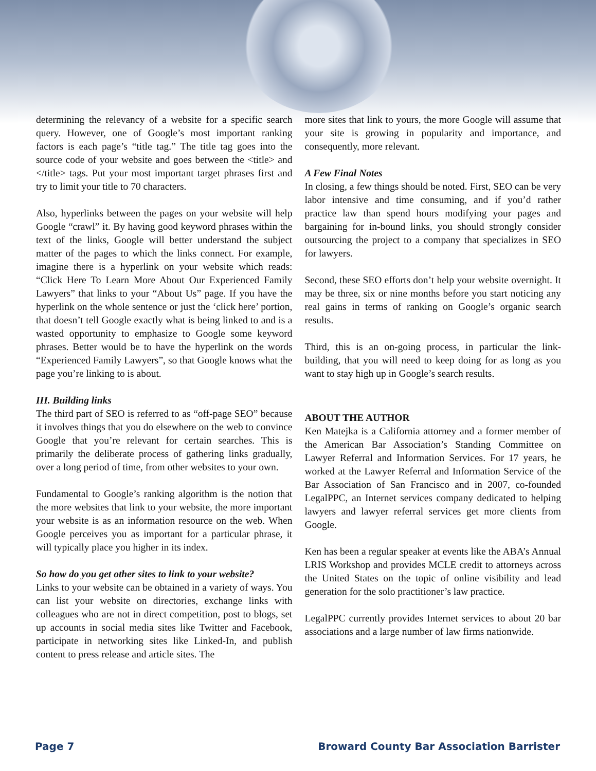determining the relevancy of a website for a specific search query. However, one of Google’s most important ranking factors is each page’s “title tag.” The title tag goes into the source code of your website and goes between the <title> and </title> tags. Put your most important target phrases first and try to limit your title to 70 characters.
Also, hyperlinks between the pages on your website will help Google “crawl” it. By having good keyword phrases within the text of the links, Google will better understand the subject matter of the pages to which the links connect. For example, imagine there is a hyperlink on your website which reads: “Click Here To Learn More About Our Experienced Family Lawyers” that links to your “About Us” page. If you have the hyperlink on the whole sentence or just the ‘click here’ portion, that doesn’t tell Google exactly what is being linked to and is a wasted opportunity to emphasize to Google some keyword phrases. Better would be to have the hyperlink on the words “Experienced Family Lawyers”, so that Google knows what the page you’re linking to is about.
III. Building links
The third part of SEO is referred to as “off-page SEO” because it involves things that you do elsewhere on the web to convince Google that you’re relevant for certain searches. This is primarily the deliberate process of gathering links gradually, over a long period of time, from other websites to your own.
Fundamental to Google’s ranking algorithm is the notion that the more websites that link to your website, the more important your website is as an information resource on the web. When Google perceives you as important for a particular phrase, it will typically place you higher in its index.
So how do you get other sites to link to your website?
Links to your website can be obtained in a variety of ways. You can list your website on directories, exchange links with colleagues who are not in direct competition, post to blogs, set up accounts in social media sites like Twitter and Facebook, participate in networking sites like Linked-In, and publish content to press release and article sites. The
more sites that link to yours, the more Google will assume that your site is growing in popularity and importance, and consequently, more relevant.
A Few Final Notes
In closing, a few things should be noted. First, SEO can be very labor intensive and time consuming, and if you’d rather practice law than spend hours modifying your pages and bargaining for in-bound links, you should strongly consider outsourcing the project to a company that specializes in SEO for lawyers.
Second, these SEO efforts don’t help your website overnight. It may be three, six or nine months before you start noticing any real gains in terms of ranking on Google’s organic search results.
Third, this is an on-going process, in particular the link-building, that you will need to keep doing for as long as you want to stay high up in Google’s search results.
ABOUT THE AUTHOR
Ken Matejka is a California attorney and a former member of the American Bar Association’s Standing Committee on Lawyer Referral and Information Services. For 17 years, he worked at the Lawyer Referral and Information Service of the Bar Association of San Francisco and in 2007, co-founded LegalPPC, an Internet services company dedicated to helping lawyers and lawyer referral services get more clients from Google.
Ken has been a regular speaker at events like the ABA’s Annual LRIS Workshop and provides MCLE credit to attorneys across the United States on the topic of online visibility and lead generation for the solo practitioner’s law practice.
LegalPPC currently provides Internet services to about 20 bar associations and a large number of law firms nationwide.
Page 7 Broward County Bar Association Barrister